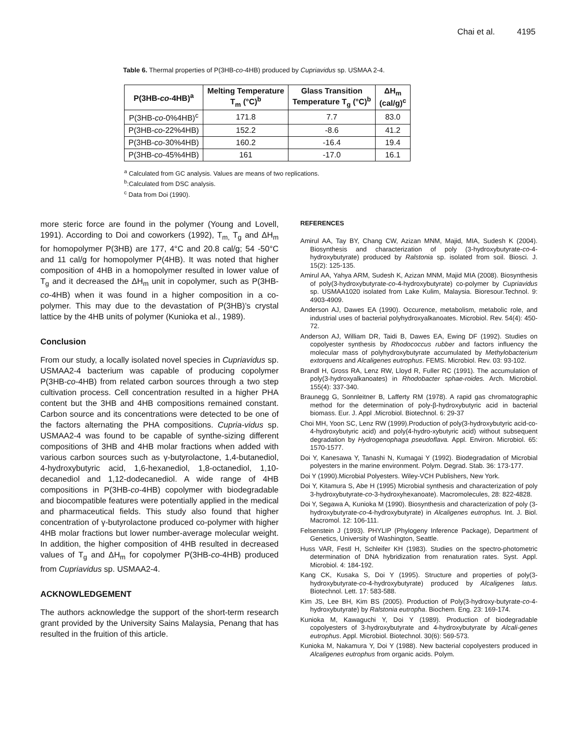Chai et al. 4195
Table 6. Thermal properties of P(3HB-co-4HB) produced by Cupriavidus sp. USMAA 2-4.
| P(3HB- co -4HB)<sup>a</sup> | Melting Temperature T<sub>m</sub> (°C)<sup>b</sup> | Glass Transition Temperature T<sub>g</sub> (°C)<sup>b</sup> | ΔH<sub>m</sub> (cal/g)<sup>c</sup> |
| --- | --- | --- | --- |
| P(3HB- co -0%4HB)<sup>c</sup> | 171.8 | 7.7 | 83.0 |
| P(3HB- co -22%4HB) | 152.2 | -8.6 | 41.2 |
| P(3HB- co -30%4HB) | 160.2 | -16.4 | 19.4 |
| P(3HB- co -45%4HB) | 161 | -17.0 | 16.1 |
<sup>a</sup> Calculated from GC analysis. Values are means of two replications.
<sup>b</sup>:Calculated from DSC analysis.
<sup>c</sup> Data from Doi (1990).
more steric force are found in the polymer (Young and Lovell, 1991). According to Doi and coworkers (1992), T<sub>m,</sub> T<sub>g</sub> and ΔH<sub>m</sub> for homopolymer P(3HB) are 177, 4°C and 20.8 cal/g; 54 -50°C and 11 cal/g for homopolymer P(4HB). It was noted that higher composition of 4HB in a homopolymer resulted in lower value of T<sub>g</sub> and it decreased the ΔH<sub>m</sub> unit in copolymer, such as P(3HB-co-4HB) when it was found in a higher composition in a co-polymer. This may due to the devastation of P(3HB)’s crystal lattice by the 4HB units of polymer (Kunioka et al., 1989).
Conclusion
From our study, a locally isolated novel species in Cupriavidus sp. USMAA2-4 bacterium was capable of producing copolymer P(3HB-co-4HB) from related carbon sources through a two step cultivation process. Cell concentration resulted in a higher PHA content but the 3HB and 4HB compositions remained constant. Carbon source and its concentrations were detected to be one of the factors alternating the PHA compositions. Cupria-vidus sp. USMAA2-4 was found to be capable of synthe-sizing different compositions of 3HB and 4HB molar fractions when added with various carbon sources such as γ-butyrolactone, 1,4-butanediol, 4-hydroxybutyric acid, 1,6-hexanediol, 1,8-octanediol, 1,10-decanediol and 1,12-dodecanediol. A wide range of 4HB compositions in P(3HB-co-4HB) copolymer with biodegradable and biocompatible features were potentially applied in the medical and pharmaceutical fields. This study also found that higher concentration of γ-butyrolactone produced co-polymer with higher 4HB molar fractions but lower number-average molecular weight. In addition, the higher composition of 4HB resulted in decreased values of T<sub>g</sub> and ΔH<sub>m</sub> for copolymer P(3HB-co-4HB) produced from Cupriavidus sp. USMAA2-4.
ACKNOWLEDGEMENT
The authors acknowledge the support of the short-term research grant provided by the University Sains Malaysia, Penang that has resulted in the fruition of this article.
REFERENCES
Amirul AA, Tay BY, Chang CW, Azizan MNM, Majid, MIA, Sudesh K (2004). Biosynthesis and characterization of poly (3-hydroxybutyrate-co-4-hydroxybutyrate) produced by Ralstonia sp. isolated from soil. Biosci. J. 15(2): 125-135.
Amirul AA, Yahya ARM, Sudesh K, Azizan MNM, Majid MIA (2008). Biosynthesis of poly(3-hydroxybutyrate-co-4-hydroxybutyrate) co-polymer by Cupriavidus sp. USMAA1020 isolated from Lake Kulim, Malaysia. Bioresour.Technol. 9: 4903-4909.
Anderson AJ, Dawes EA (1990). Occurence, metabolism, metabolic role, and industrial uses of bacterial polyhydroxyalkanoates. Microbiol. Rev. 54(4): 450-72.
Anderson AJ, William DR, Taidi B, Dawes EA, Ewing DF (1992). Studies on copolyester synthesis by Rhodococcus rubber and factors influency the molecular mass of polyhydroxybutyrate accumulated by Methylobacterium extorquens and Alcaligenes eutrophus. FEMS. Microbiol. Rev. 03: 93-102.
Brandl H, Gross RA, Lenz RW, Lloyd R, Fuller RC (1991). The accumulation of poly(3-hydroxyalkanoates) in Rhodobacter sphae-roides. Arch. Microbiol. 155(4): 337-340.
Braunegg G, Sonnleitner B, Lafferty RM (1978). A rapid gas chromatographic method for the determination of poly-β-hydroxybutyric acid in bacterial biomass. Eur. J. Appl .Microbiol. Biotechnol. 6: 29-37
Choi MH, Yoon SC, Lenz RW (1999).Production of poly(3-hydroxybutyric acid-co-4-hydroxybutyric acid) and poly(4-hydro-xybutyric acid) without subsequent degradation by Hydrogenophaga pseudoflava. Appl. Environ. Microbiol. 65: 1570-1577.
Doi Y, Kanesawa Y, Tanashi N, Kumagai Y (1992). Biodegradation of Microbial polyesters in the marine environment. Polym. Degrad. Stab. 36: 173-177.
Doi Y (1990).Microbial Polyesters. Wiley-VCH Publishers, New York.
Doi Y, Kitamura S, Abe H (1995) Microbial synthesis and characterization of poly 3-hydroxybutyrate-co-3-hydroxyhexanoate). Macromolecules, 28: 822-4828.
Doi Y, Segawa A, Kunioka M (1990). Biosynthesis and characterization of poly (3-hydroxybutyrate-co-4-hydroxybutyrate) in Alcaligenes eutrophus. Int. J. Biol. Macromol. 12: 106-111.
Felsenstein J (1993). PHYLIP (Phylogeny Inference Package), Department of Genetics, University of Washington, Seattle.
Huss VAR, Festl H, Schleifer KH (1983). Studies on the spectro-photometric determination of DNA hybridization from renaturation rates. Syst. Appl. Microbiol. 4: 184-192.
Kang CK, Kusaka S, Doi Y (1995). Structure and properties of poly(3-hydroxybutyrate-co-4-hydroxybutyrate) produced by Alcaligenes latus. Biotechnol. Lett. 17: 583-588.
Kim JS, Lee BH, Kim BS (2005). Production of Poly(3-hydroxy-butyrate-co-4-hydroxybutyrate) by Ralstonia eutropha. Biochem. Eng. 23: 169-174.
Kunioka M, Kawaguchi Y, Doi Y (1989). Production of biodegradable copolyesters of 3-hydroxybutyrate and 4-hydroxybutyrate by Alcali-genes eutrophus. Appl. Microbiol. Biotechnol. 30(6): 569-573.
Kunioka M, Nakamura Y, Doi Y (1988). New bacterial copolyesters produced in Alcaligenes eutrophus from organic acids. Polym.